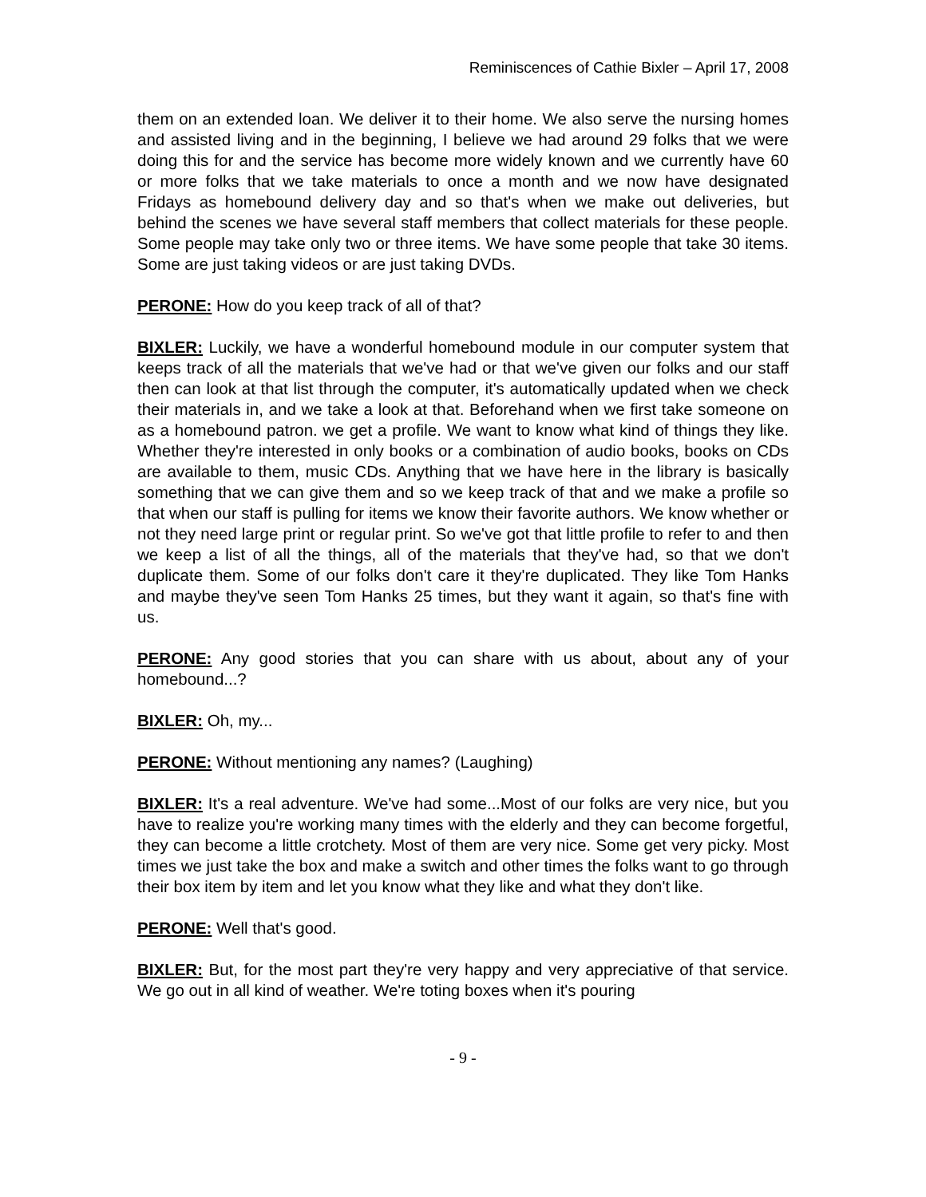Reminiscences of Cathie Bixler – April 17, 2008
them on an extended loan. We deliver it to their home. We also serve the nursing homes and assisted living and in the beginning, I believe we had around 29 folks that we were doing this for and the service has become more widely known and we currently have 60 or more folks that we take materials to once a month and we now have designated Fridays as homebound delivery day and so that's when we make out deliveries, but behind the scenes we have several staff members that collect materials for these people. Some people may take only two or three items. We have some people that take 30 items. Some are just taking videos or are just taking DVDs.
PERONE: How do you keep track of all of that?
BIXLER: Luckily, we have a wonderful homebound module in our computer system that keeps track of all the materials that we've had or that we've given our folks and our staff then can look at that list through the computer, it's automatically updated when we check their materials in, and we take a look at that. Beforehand when we first take someone on as a homebound patron. we get a profile. We want to know what kind of things they like. Whether they're interested in only books or a combination of audio books, books on CDs are available to them, music CDs. Anything that we have here in the library is basically something that we can give them and so we keep track of that and we make a profile so that when our staff is pulling for items we know their favorite authors. We know whether or not they need large print or regular print. So we've got that little profile to refer to and then we keep a list of all the things, all of the materials that they've had, so that we don't duplicate them. Some of our folks don't care it they're duplicated. They like Tom Hanks and maybe they've seen Tom Hanks 25 times, but they want it again, so that's fine with us.
PERONE: Any good stories that you can share with us about, about any of your homebound...?
BIXLER: Oh, my...
PERONE: Without mentioning any names? (Laughing)
BIXLER: It's a real adventure. We've had some...Most of our folks are very nice, but you have to realize you're working many times with the elderly and they can become forgetful, they can become a little crotchety. Most of them are very nice. Some get very picky. Most times we just take the box and make a switch and other times the folks want to go through their box item by item and let you know what they like and what they don't like.
PERONE: Well that's good.
BIXLER: But, for the most part they're very happy and very appreciative of that service. We go out in all kind of weather. We're toting boxes when it's pouring
- 9 -